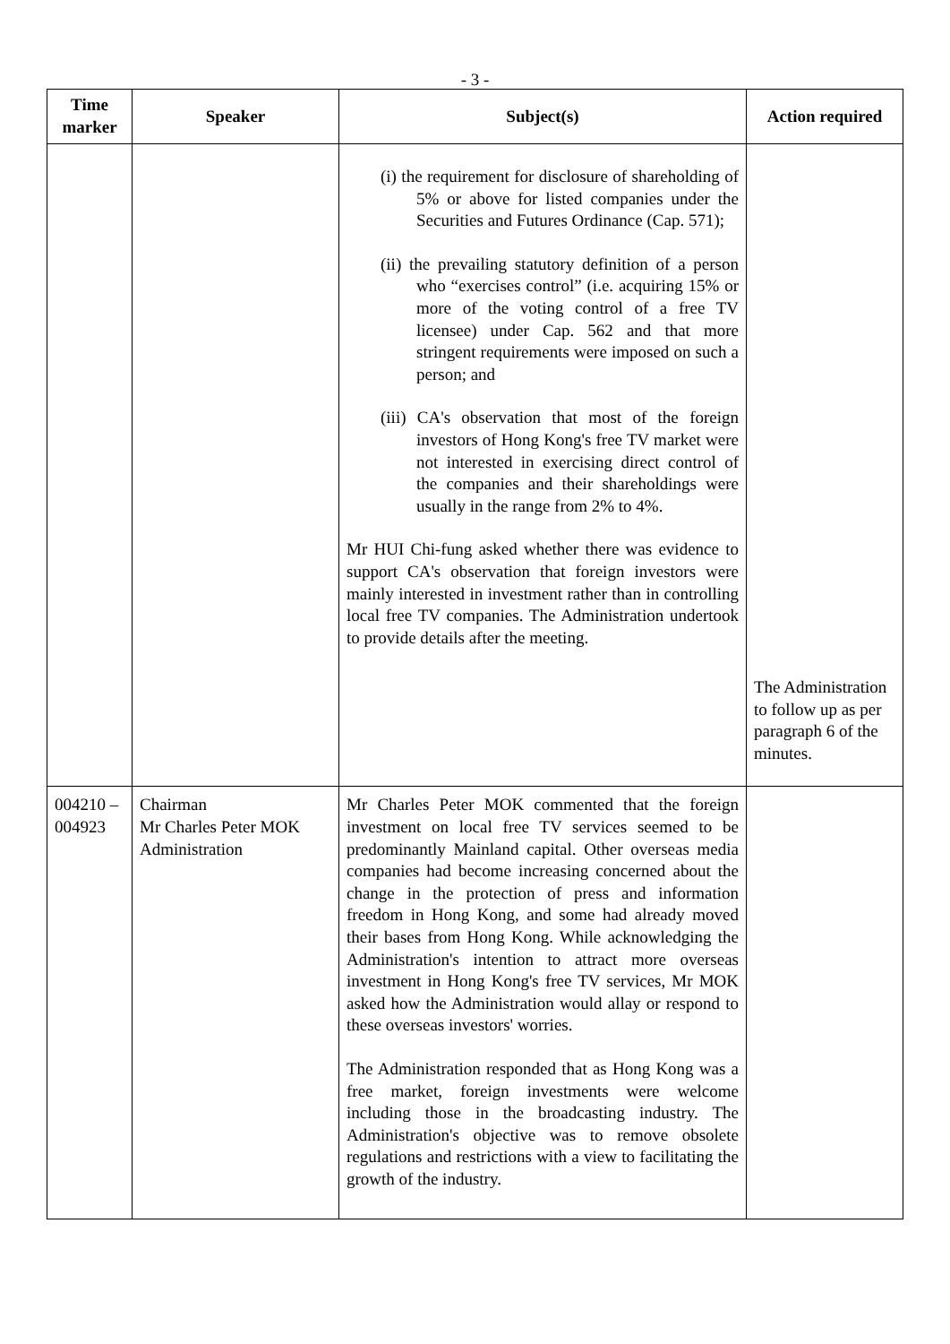- 3 -
| Time marker | Speaker | Subject(s) | Action required |
| --- | --- | --- | --- |
| | | (i) the requirement for disclosure of shareholding of 5% or above for listed companies under the Securities and Futures Ordinance (Cap. 571); (ii) the prevailing statutory definition of a person who “exercises control” (i.e. acquiring 15% or more of the voting control of a free TV licensee) under Cap. 562 and that more stringent requirements were imposed on such a person; and (iii) CA's observation that most of the foreign investors of Hong Kong's free TV market were not interested in exercising direct control of the companies and their shareholdings were usually in the range from 2% to 4%. Mr HUI Chi-fung asked whether there was evidence to support CA's observation that foreign investors were mainly interested in investment rather than in controlling local free TV companies. The Administration undertook to provide details after the meeting. | The Administration to follow up as per paragraph 6 of the minutes. |
| 004210 – 004923 | Chairman Mr Charles Peter MOK Administration | Mr Charles Peter MOK commented that the foreign investment on local free TV services seemed to be predominantly Mainland capital. Other overseas media companies had become increasing concerned about the change in the protection of press and information freedom in Hong Kong, and some had already moved their bases from Hong Kong. While acknowledging the Administration's intention to attract more overseas investment in Hong Kong's free TV services, Mr MOK asked how the Administration would allay or respond to these overseas investors' worries. The Administration responded that as Hong Kong was a free market, foreign investments were welcome including those in the broadcasting industry. The Administration's objective was to remove obsolete regulations and restrictions with a view to facilitating the growth of the industry. | |